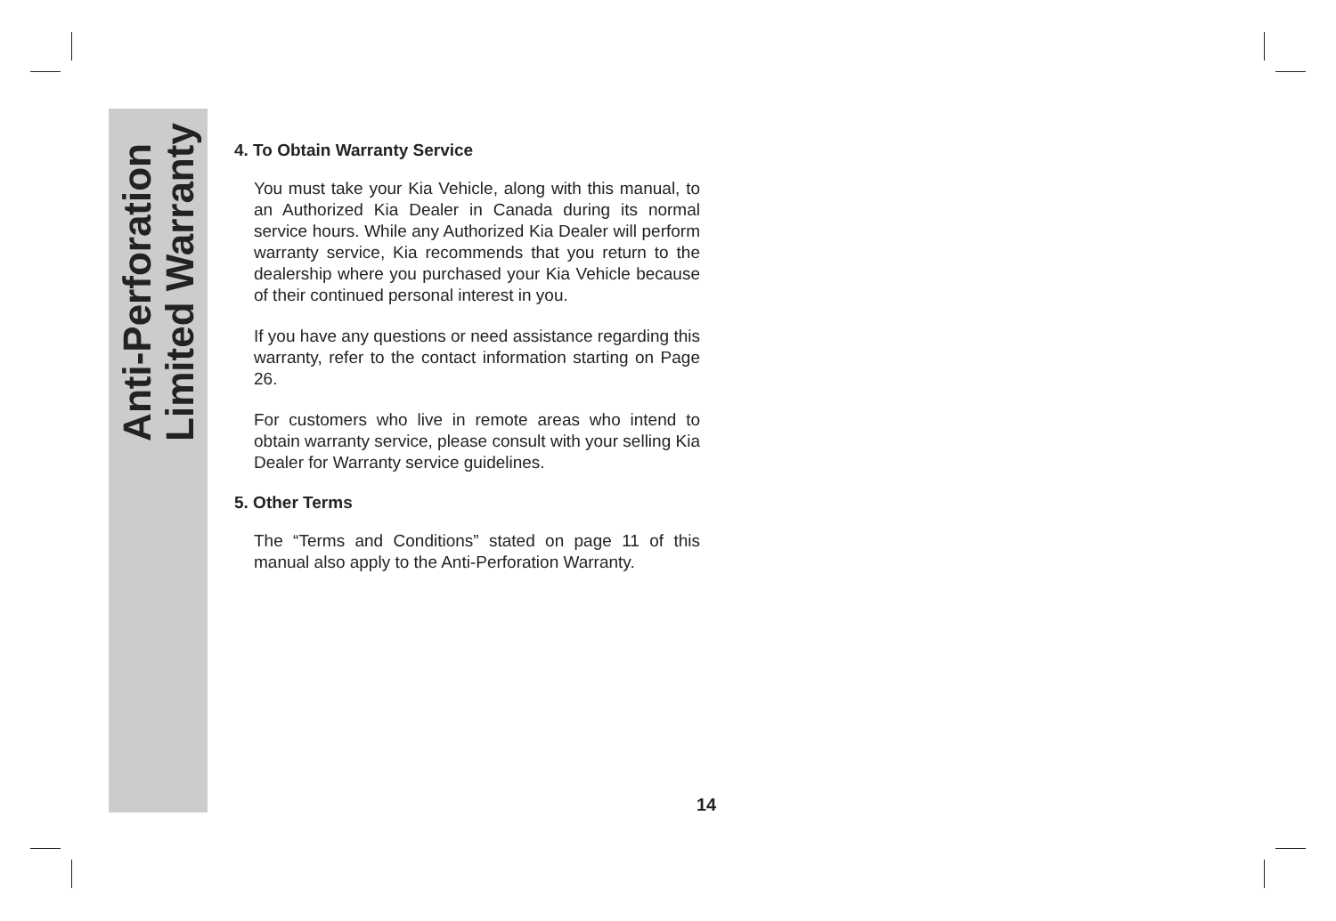Anti-Perforation
Limited Warranty
4. To Obtain Warranty Service
You must take your Kia Vehicle, along with this manual, to an Authorized Kia Dealer in Canada during its normal service hours. While any Authorized Kia Dealer will perform warranty service, Kia recommends that you return to the dealership where you purchased your Kia Vehicle because of their continued personal interest in you.
If you have any questions or need assistance regarding this warranty, refer to the contact information starting on Page 26.
For customers who live in remote areas who intend to obtain warranty service, please consult with your selling Kia Dealer for Warranty service guidelines.
5. Other Terms
The “Terms and Conditions” stated on page 11 of this manual also apply to the Anti-Perforation Warranty.
14